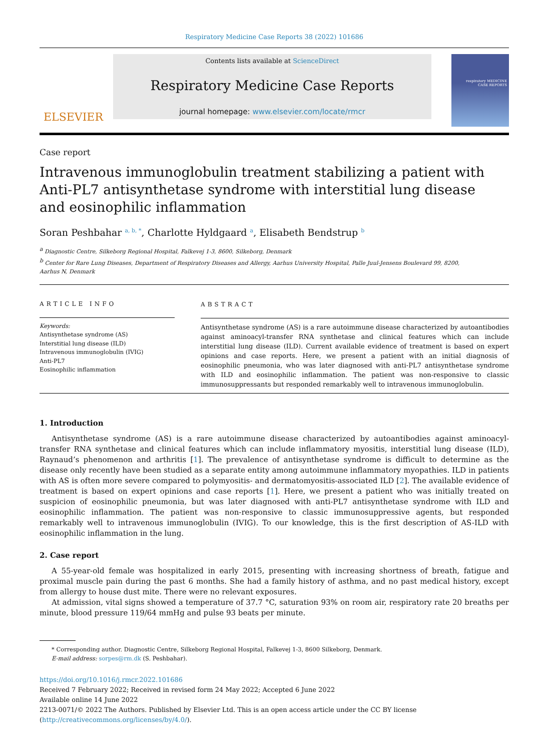Respiratory Medicine Case Reports 38 (2022) 101686
ELSEVIER
Contents lists available at ScienceDirect
Respiratory Medicine Case Reports
journal homepage: www.elsevier.com/locate/rmcr
respiratory MEDICINE
CASE REPORTS
Case report
Intravenous immunoglobulin treatment stabilizing a patient with
Anti-PL7 antisynthetase syndrome with interstitial lung disease
and eosinophilic inflammation
Soran Peshbahar <sup>a, b, *</sup>, Charlotte Hyldgaard <sup>a</sup>, Elisabeth Bendstrup <sup>b</sup>
<sup>a</sup> Diagnostic Centre, Silkeborg Regional Hospital, Falkevej 1-3, 8600, Silkeborg, Denmark
<sup>b</sup> Center for Rare Lung Diseases, Department of Respiratory Diseases and Allergy, Aarhus University Hospital, Palle Juul-Jensens Boulevard 99, 8200,
Aarhus N, Denmark
ARTICLE INFO
Keywords:
Antisynthetase syndrome (AS)
Interstitial lung disease (ILD)
Intravenous immunoglobulin (IVIG)
Anti-PL7
Eosinophilic inflammation
ABSTRACT
Antisynthetase syndrome (AS) is a rare autoimmune disease characterized by autoantibodies against aminoacyl-transfer RNA synthetase and clinical features which can include interstitial lung disease (ILD). Current available evidence of treatment is based on expert opinions and case reports. Here, we present a patient with an initial diagnosis of eosinophilic pneumonia, who was later diagnosed with anti-PL7 antisynthetase syndrome with ILD and eosinophilic inflammation. The patient was non-responsive to classic immunosuppressants but responded remarkably well to intravenous immunoglobulin.
1. Introduction
Antisynthetase syndrome (AS) is a rare autoimmune disease characterized by autoantibodies against aminoacyl-transfer RNA synthetase and clinical features which can include inflammatory myositis, interstitial lung disease (ILD), Raynaud’s phenomenon and arthritis [1]. The prevalence of antisynthetase syndrome is difficult to determine as the disease only recently have been studied as a separate entity among autoimmune inflammatory myopathies. ILD in patients with AS is often more severe compared to polymyositis- and dermatomyositis-associated ILD [2]. The available evidence of treatment is based on expert opinions and case reports [1]. Here, we present a patient who was initially treated on suspicion of eosinophilic pneumonia, but was later diagnosed with anti-PL7 antisynthetase syndrome with ILD and eosinophilic inflammation. The patient was non-responsive to classic immunosuppressive agents, but responded remarkably well to intravenous immunoglobulin (IVIG). To our knowledge, this is the first description of AS-ILD with eosinophilic inflammation in the lung.
2. Case report
A 55-year-old female was hospitalized in early 2015, presenting with increasing shortness of breath, fatigue and proximal muscle pain during the past 6 months. She had a family history of asthma, and no past medical history, except from allergy to house dust mite. There were no relevant exposures.
At admission, vital signs showed a temperature of 37.7 °C, saturation 93% on room air, respiratory rate 20 breaths per minute, blood pressure 119/64 mmHg and pulse 93 beats per minute.
* Corresponding author. Diagnostic Centre, Silkeborg Regional Hospital, Falkevej 1-3, 8600 Silkeborg, Denmark.
E-mail address: sorpes@rm.dk (S. Peshbahar).
https://doi.org/10.1016/j.rmcr.2022.101686
Received 7 February 2022; Received in revised form 24 May 2022; Accepted 6 June 2022
Available online 14 June 2022
2213-0071/© 2022 The Authors. Published by Elsevier Ltd. This is an open access article under the CC BY license (http://creativecommons.org/licenses/by/4.0/).